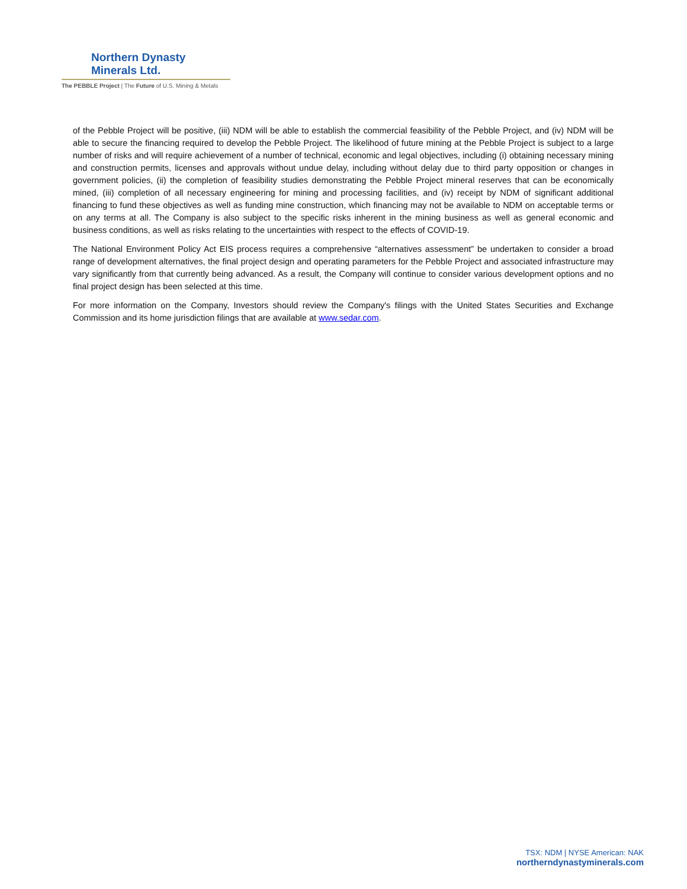Northern Dynasty Minerals Ltd.
The PEBBLE Project | The Future of U.S. Mining & Metals
of the Pebble Project will be positive, (iii) NDM will be able to establish the commercial feasibility of the Pebble Project, and (iv) NDM will be able to secure the financing required to develop the Pebble Project. The likelihood of future mining at the Pebble Project is subject to a large number of risks and will require achievement of a number of technical, economic and legal objectives, including (i) obtaining necessary mining and construction permits, licenses and approvals without undue delay, including without delay due to third party opposition or changes in government policies, (ii) the completion of feasibility studies demonstrating the Pebble Project mineral reserves that can be economically mined, (iii) completion of all necessary engineering for mining and processing facilities, and (iv) receipt by NDM of significant additional financing to fund these objectives as well as funding mine construction, which financing may not be available to NDM on acceptable terms or on any terms at all. The Company is also subject to the specific risks inherent in the mining business as well as general economic and business conditions, as well as risks relating to the uncertainties with respect to the effects of COVID-19.
The National Environment Policy Act EIS process requires a comprehensive “alternatives assessment” be undertaken to consider a broad range of development alternatives, the final project design and operating parameters for the Pebble Project and associated infrastructure may vary significantly from that currently being advanced. As a result, the Company will continue to consider various development options and no final project design has been selected at this time.
For more information on the Company, Investors should review the Company's filings with the United States Securities and Exchange Commission and its home jurisdiction filings that are available at www.sedar.com.
TSX: NDM | NYSE American: NAK
northerndynastyminerals.com